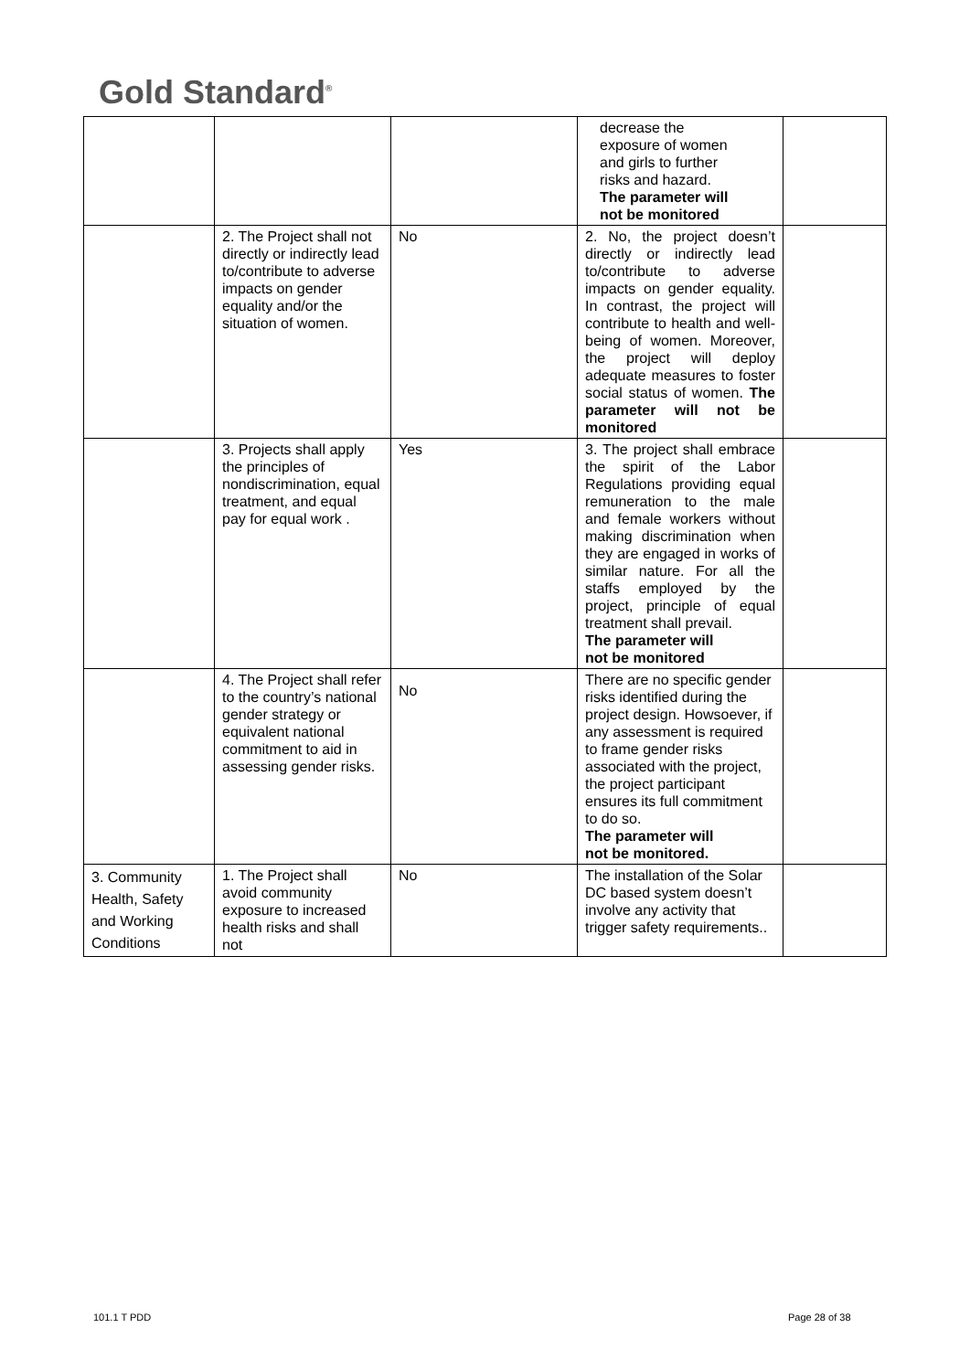Gold Standard<sup>®</sup>
| | | | decrease the exposure of women and girls to further risks and hazard. The parameter will not be monitored | |
| | 2. The Project shall not directly or indirectly lead to/contribute to adverse impacts on gender equality and/or the situation of women. | No | 2. No, the project doesn’t directly or indirectly lead to/contribute to adverse impacts on gender equality. In contrast, the project will contribute to health and well-being of women. Moreover, the project will deploy adequate measures to foster social status of women. The parameter will not be monitored | |
| | 3. Projects shall apply the principles of nondiscrimination, equal treatment, and equal pay for equal work . | Yes | 3. The project shall embrace the spirit of the Labor Regulations providing equal remuneration to the male and female workers without making discrimination when they are engaged in works of similar nature. For all the staffs employed by the project, principle of equal treatment shall prevail. The parameter will not be monitored | |
| | 4. The Project shall refer to the country’s national gender strategy or equivalent national commitment to aid in assessing gender risks. | No | There are no specific gender risks identified during the project design. Howsoever, if any assessment is required to frame gender risks associated with the project, the project participant ensures its full commitment to do so. The parameter will not be monitored. | |
| 3. Community Health, Safety and Working Conditions | 1. The Project shall avoid community exposure to increased health risks and shall not | No | The installation of the Solar DC based system doesn’t involve any activity that trigger safety requirements.. | |
101.1 T PDD Page 28 of 38